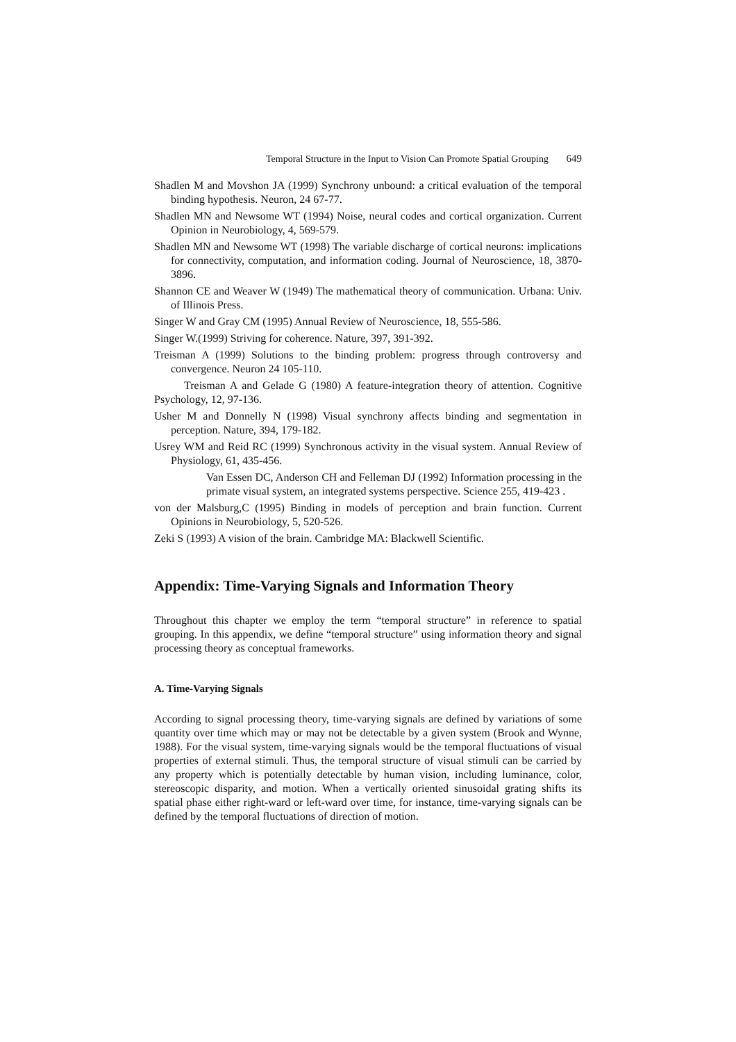Temporal Structure in the Input to Vision Can Promote Spatial Grouping 649
Shadlen M and Movshon JA (1999) Synchrony unbound: a critical evaluation of the temporal binding hypothesis. Neuron, 24 67-77.
Shadlen MN and Newsome WT (1994) Noise, neural codes and cortical organization. Current Opinion in Neurobiology, 4, 569-579.
Shadlen MN and Newsome WT (1998) The variable discharge of cortical neurons: implications for connectivity, computation, and information coding. Journal of Neuroscience, 18, 3870-3896.
Shannon CE and Weaver W (1949) The mathematical theory of communication. Urbana: Univ. of Illinois Press.
Singer W and Gray CM (1995) Annual Review of Neuroscience, 18, 555-586.
Singer W.(1999) Striving for coherence. Nature, 397, 391-392.
Treisman A (1999) Solutions to the binding problem: progress through controversy and convergence. Neuron 24 105-110.
Treisman A and Gelade G (1980) A feature-integration theory of attention. Cognitive Psychology, 12, 97-136.
Usher M and Donnelly N (1998) Visual synchrony affects binding and segmentation in perception. Nature, 394, 179-182.
Usrey WM and Reid RC (1999) Synchronous activity in the visual system. Annual Review of Physiology, 61, 435-456.
Van Essen DC, Anderson CH and Felleman DJ (1992) Information processing in the primate visual system, an integrated systems perspective. Science 255, 419-423 .
von der Malsburg,C (1995) Binding in models of perception and brain function. Current Opinions in Neurobiology, 5, 520-526.
Zeki S (1993) A vision of the brain. Cambridge MA: Blackwell Scientific.
Appendix: Time-Varying Signals and Information Theory
Throughout this chapter we employ the term “temporal structure” in reference to spatial grouping. In this appendix, we define “temporal structure” using information theory and signal processing theory as conceptual frameworks.
A. Time-Varying Signals
According to signal processing theory, time-varying signals are defined by variations of some quantity over time which may or may not be detectable by a given system (Brook and Wynne, 1988). For the visual system, time-varying signals would be the temporal fluctuations of visual properties of external stimuli. Thus, the temporal structure of visual stimuli can be carried by any property which is potentially detectable by human vision, including luminance, color, stereoscopic disparity, and motion. When a vertically oriented sinusoidal grating shifts its spatial phase either right-ward or left-ward over time, for instance, time-varying signals can be defined by the temporal fluctuations of direction of motion.